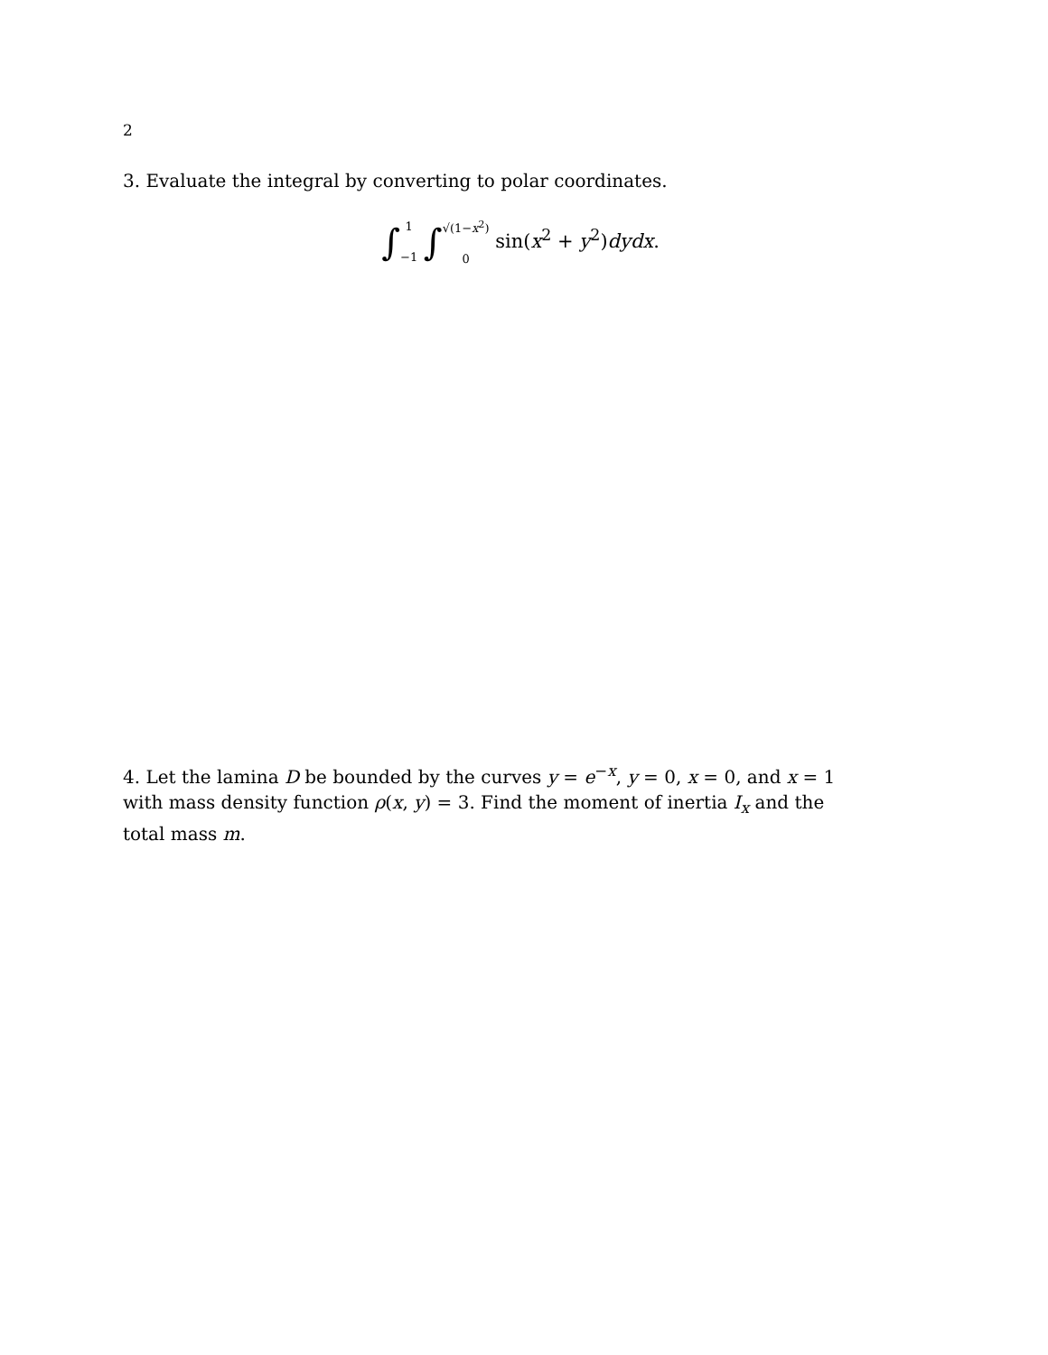2
3. Evaluate the integral by converting to polar coordinates.
∫1
−1 ∫√(1−x<sup>2</sup>)
0 sin(x<sup>2</sup> + y<sup>2</sup>)dydx.
4. Let the lamina D be bounded by the curves y = e<sup>−x</sup>, y = 0, x = 0, and x = 1 with mass density function ρ(x, y) = 3. Find the moment of inertia I<sub>x</sub> and the total mass m.